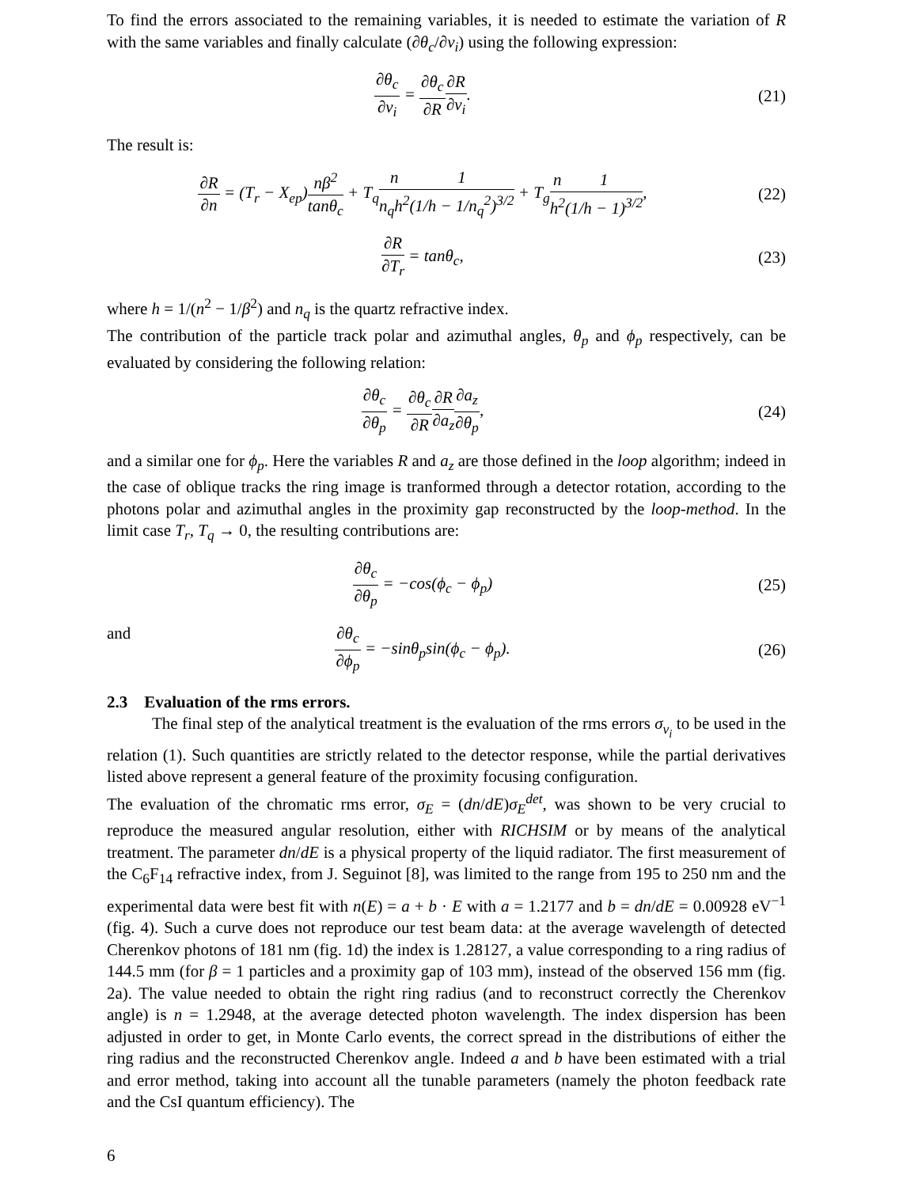To find the errors associated to the remaining variables, it is needed to estimate the variation of R with the same variables and finally calculate (∂θ<sub>c</sub>/∂v<sub>i</sub>) using the following expression:
∂θ<sub>c</sub> ∂v<sub>i</sub> = ∂θ<sub>c</sub> ∂R∂R ∂v<sub>i</sub>. (21)
The result is:
∂R ∂n = (T<sub>r</sub> − X<sub>ep</sub>)nβ<sup>2</sup> tanθ<sub>c</sub> + T<sub>q</sub>n n<sub>q</sub>h<sup>2</sup>1 (1/h − 1/n<sub>q</sub><sup>2</sup>)<sup>3/2</sup> + T<sub>g</sub>n h<sup>2</sup>1 (1/h − 1)<sup>3/2</sup>,
(22)
∂R ∂T<sub>r</sub> = tanθ<sub>c</sub>, (23)
where h = 1/(n<sup>2</sup> − 1/β<sup>2</sup>) and n<sub>q</sub> is the quartz refractive index.
The contribution of the particle track polar and azimuthal angles, θ<sub>p</sub> and ϕ<sub>p</sub> respectively, can be evaluated by considering the following relation:
∂θ<sub>c</sub> ∂θ<sub>p</sub> = ∂θ<sub>c</sub> ∂R∂R ∂a<sub>z</sub>∂a<sub>z</sub> ∂θ<sub>p</sub>, (24)
and a similar one for ϕ<sub>p</sub>. Here the variables R and a<sub>z</sub> are those defined in the loop algorithm; indeed in the case of oblique tracks the ring image is tranformed through a detector rotation, according to the photons polar and azimuthal angles in the proximity gap reconstructed by the loop-method. In the limit case T<sub>r</sub>, T<sub>q</sub> → 0, the resulting contributions are:
∂θ<sub>c</sub> ∂θ<sub>p</sub> = −cos(ϕ<sub>c</sub> − ϕ<sub>p</sub>) (25)
and ∂θ<sub>c</sub> ∂ϕ<sub>p</sub> = −sinθ<sub>p</sub>sin(ϕ<sub>c</sub> − ϕ<sub>p</sub>). (26)
2.3 Evaluation of the rms errors.
The final step of the analytical treatment is the evaluation of the rms errors σ<sub>v<sub>i</sub></sub> to be used in the relation (1). Such quantities are strictly related to the detector response, while the partial derivatives listed above represent a general feature of the proximity focusing configuration.
The evaluation of the chromatic rms error, σ<sub>E</sub> = (dn/dE)σ<sub>E</sub><sup>det</sup>, was shown to be very crucial to reproduce the measured angular resolution, either with RICHSIM or by means of the analytical treatment. The parameter dn/dE is a physical property of the liquid radiator. The first measurement of the C<sub>6</sub>F<sub>14</sub> refractive index, from J. Seguinot [8], was limited to the range from 195 to 250 nm and the experimental data were best fit with n(E) = a + b · E with a = 1.2177 and b = dn/dE = 0.00928 eV<sup>−1</sup> (fig. 4). Such a curve does not reproduce our test beam data: at the average wavelength of detected Cherenkov photons of 181 nm (fig. 1d) the index is 1.28127, a value corresponding to a ring radius of 144.5 mm (for β = 1 particles and a proximity gap of 103 mm), instead of the observed 156 mm (fig. 2a). The value needed to obtain the right ring radius (and to reconstruct correctly the Cherenkov angle) is n = 1.2948, at the average detected photon wavelength. The index dispersion has been adjusted in order to get, in Monte Carlo events, the correct spread in the distributions of either the ring radius and the reconstructed Cherenkov angle. Indeed a and b have been estimated with a trial and error method, taking into account all the tunable parameters (namely the photon feedback rate and the CsI quantum efficiency). The
6